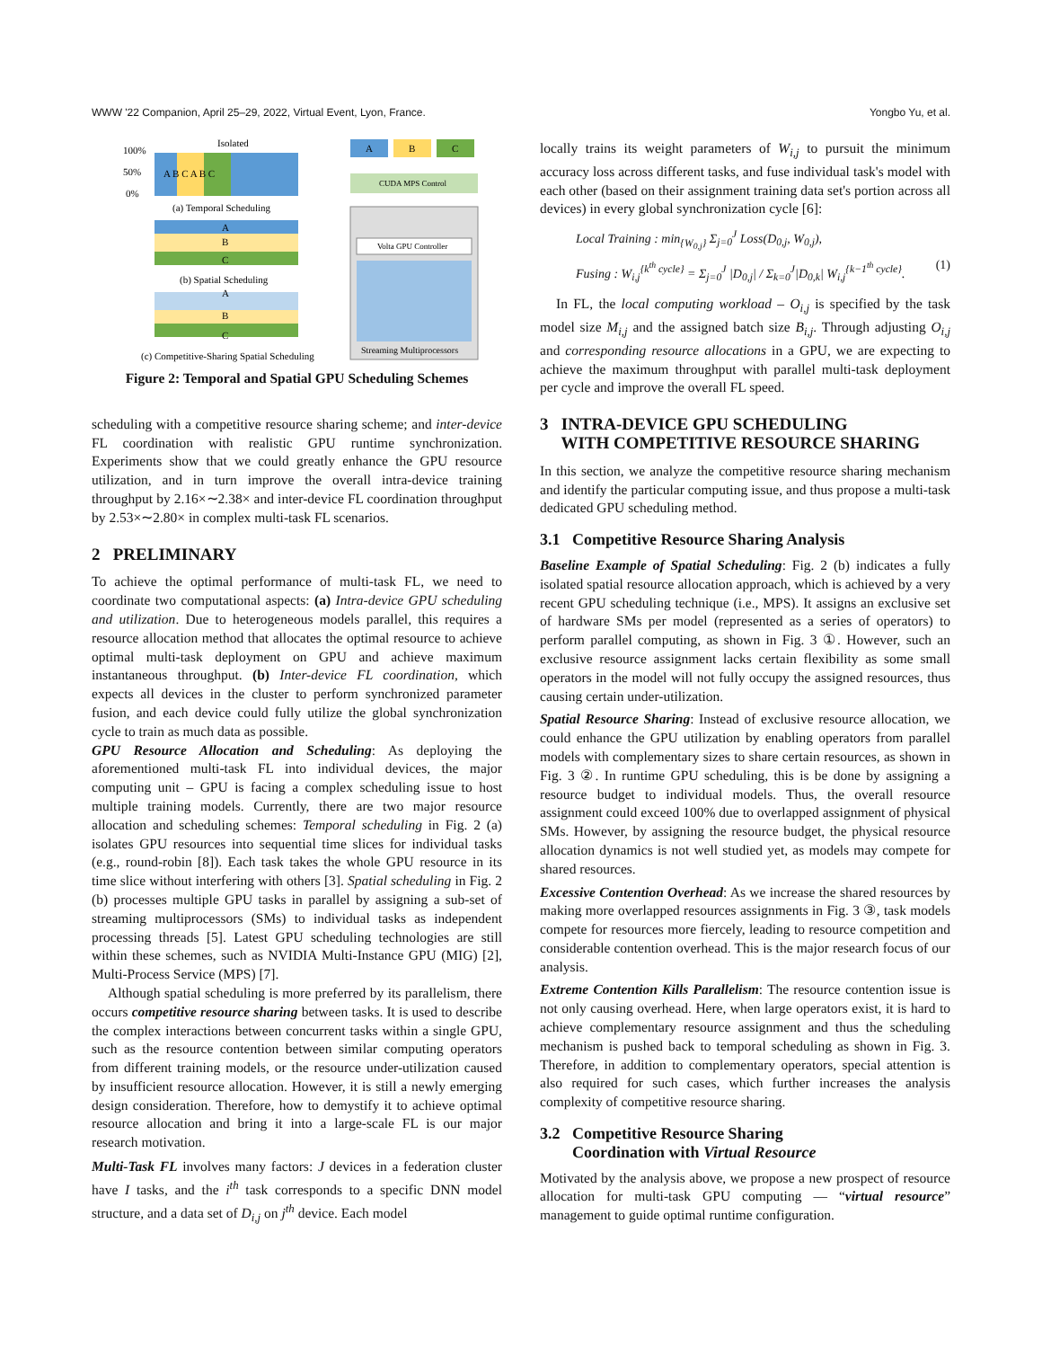WWW '22 Companion, April 25–29, 2022, Virtual Event, Lyon, France. Yongbo Yu, et al.
Isolated
A B C A B C
100%
50%
0%
(a) Temporal Scheduling
A
B
C
(b) Spatial Scheduling
A
B
C
(c) Competitive-Sharing Spatial Scheduling
A
B
C
CUDA MPS Control
Volta GPU Controller
Streaming Multiprocessors
Figure 2: Temporal and Spatial GPU Scheduling Schemes
scheduling with a competitive resource sharing scheme; and inter-device FL coordination with realistic GPU runtime synchronization. Experiments show that we could greatly enhance the GPU resource utilization, and in turn improve the overall intra-device training throughput by 2.16×∼2.38× and inter-device FL coordination throughput by 2.53×∼2.80× in complex multi-task FL scenarios.
2 PRELIMINARY
To achieve the optimal performance of multi-task FL, we need to coordinate two computational aspects: (a) Intra-device GPU scheduling and utilization. Due to heterogeneous models parallel, this requires a resource allocation method that allocates the optimal resource to achieve optimal multi-task deployment on GPU and achieve maximum instantaneous throughput. (b) Inter-device FL coordination, which expects all devices in the cluster to perform synchronized parameter fusion, and each device could fully utilize the global synchronization cycle to train as much data as possible.
GPU Resource Allocation and Scheduling: As deploying the aforementioned multi-task FL into individual devices, the major computing unit – GPU is facing a complex scheduling issue to host multiple training models. Currently, there are two major resource allocation and scheduling schemes: Temporal scheduling in Fig. 2 (a) isolates GPU resources into sequential time slices for individual tasks (e.g., round-robin [8]). Each task takes the whole GPU resource in its time slice without interfering with others [3]. Spatial scheduling in Fig. 2 (b) processes multiple GPU tasks in parallel by assigning a sub-set of streaming multiprocessors (SMs) to individual tasks as independent processing threads [5]. Latest GPU scheduling technologies are still within these schemes, such as NVIDIA Multi-Instance GPU (MIG) [2], Multi-Process Service (MPS) [7].
Although spatial scheduling is more preferred by its parallelism, there occurs competitive resource sharing between tasks. It is used to describe the complex interactions between concurrent tasks within a single GPU, such as the resource contention between similar computing operators from different training models, or the resource under-utilization caused by insufficient resource allocation. However, it is still a newly emerging design consideration. Therefore, how to demystify it to achieve optimal resource allocation and bring it into a large-scale FL is our major research motivation.
Multi-Task FL involves many factors: J devices in a federation cluster have I tasks, and the i<sup>th</sup> task corresponds to a specific DNN model structure, and a data set of D<sub>i,j</sub> on j<sup>th</sup> device. Each model
locally trains its weight parameters of W<sub>i,j</sub> to pursuit the minimum accuracy loss across different tasks, and fuse individual task's model with each other (based on their assignment training data set's portion across all devices) in every global synchronization cycle [6]:
Local Training : min<sub>{W<sub>0,j</sub>}</sub> Σ<sub>j=0</sub><sup>J</sup> Loss(D<sub>0,j</sub>, W<sub>0,j</sub>),
Fusing : W<sub>i,j</sub><sup>{k<sup>th</sup> cycle}</sup> = Σ<sub>j=0</sub><sup>J</sup> |D<sub>0,j</sub>| / Σ<sub>k=0</sub><sup>J</sup>|D<sub>0,k</sub>| W<sub>i,j</sub><sup>{k−1<sup>th</sup> cycle}</sup>. (1)
In FL, the local computing workload – O<sub>i,j</sub> is specified by the task model size M<sub>i,j</sub> and the assigned batch size B<sub>i,j</sub>. Through adjusting O<sub>i,j</sub> and corresponding resource allocations in a GPU, we are expecting to achieve the maximum throughput with parallel multi-task deployment per cycle and improve the overall FL speed.
3 INTRA-DEVICE GPU SCHEDULING
WITH COMPETITIVE RESOURCE SHARING
In this section, we analyze the competitive resource sharing mechanism and identify the particular computing issue, and thus propose a multi-task dedicated GPU scheduling method.
3.1 Competitive Resource Sharing Analysis
Baseline Example of Spatial Scheduling: Fig. 2 (b) indicates a fully isolated spatial resource allocation approach, which is achieved by a very recent GPU scheduling technique (i.e., MPS). It assigns an exclusive set of hardware SMs per model (represented as a series of operators) to perform parallel computing, as shown in Fig. 3 ①. However, such an exclusive resource assignment lacks certain flexibility as some small operators in the model will not fully occupy the assigned resources, thus causing certain under-utilization.
Spatial Resource Sharing: Instead of exclusive resource allocation, we could enhance the GPU utilization by enabling operators from parallel models with complementary sizes to share certain resources, as shown in Fig. 3 ②. In runtime GPU scheduling, this is be done by assigning a resource budget to individual models. Thus, the overall resource assignment could exceed 100% due to overlapped assignment of physical SMs. However, by assigning the resource budget, the physical resource allocation dynamics is not well studied yet, as models may compete for shared resources.
Excessive Contention Overhead: As we increase the shared resources by making more overlapped resources assignments in Fig. 3 ③, task models compete for resources more fiercely, leading to resource competition and considerable contention overhead. This is the major research focus of our analysis.
Extreme Contention Kills Parallelism: The resource contention issue is not only causing overhead. Here, when large operators exist, it is hard to achieve complementary resource assignment and thus the scheduling mechanism is pushed back to temporal scheduling as shown in Fig. 3. Therefore, in addition to complementary operators, special attention is also required for such cases, which further increases the analysis complexity of competitive resource sharing.
3.2 Competitive Resource Sharing
Coordination with Virtual Resource
Motivated by the analysis above, we propose a new prospect of resource allocation for multi-task GPU computing — “virtual resource” management to guide optimal runtime configuration.